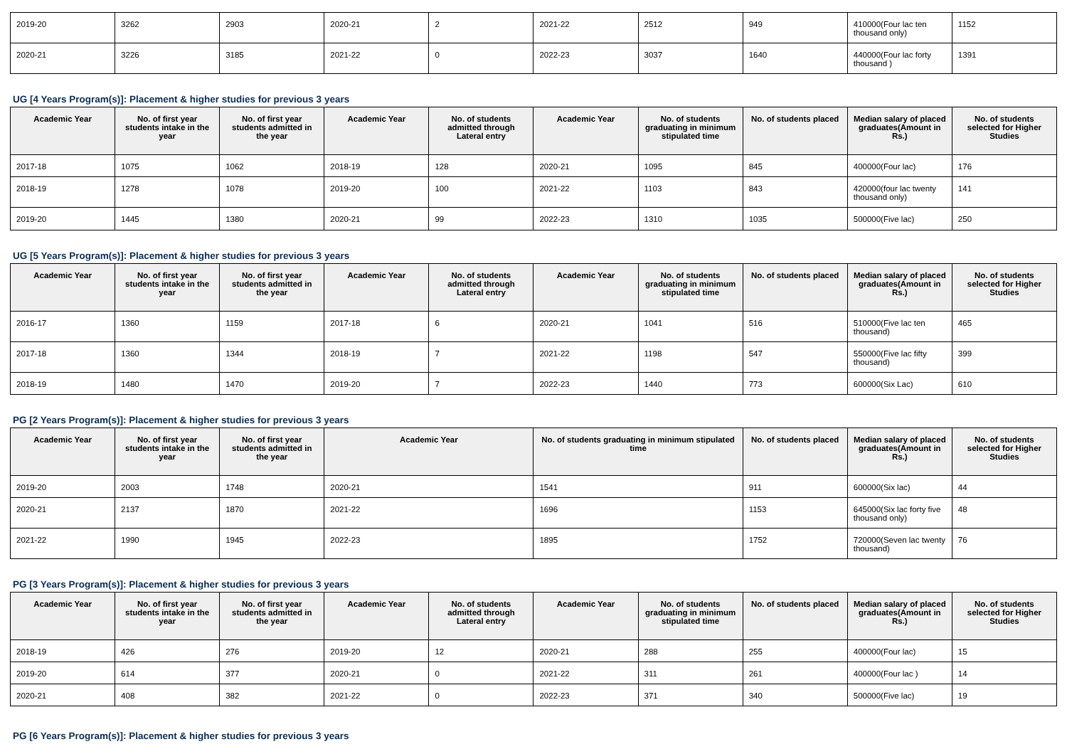| 2019-20 | 3262 | 2903 | 2020-21 | 2 | 2021-22 | 2512 | 949 | 410000(Four lac ten thousand only) | 1152 |
| 2020-21 | 3226 | 3185 | 2021-22 | 0 | 2022-23 | 3037 | 1640 | 440000(Four lac forty thousand ) | 1391 |
UG [4 Years Program(s)]: Placement & higher studies for previous 3 years
| Academic Year | No. of first year students intake in the year | No. of first year students admitted in the year | Academic Year | No. of students admitted through Lateral entry | Academic Year | No. of students graduating in minimum stipulated time | No. of students placed | Median salary of placed graduates(Amount in Rs.) | No. of students selected for Higher Studies |
| --- | --- | --- | --- | --- | --- | --- | --- | --- | --- |
| 2017-18 | 1075 | 1062 | 2018-19 | 128 | 2020-21 | 1095 | 845 | 400000(Four lac) | 176 |
| 2018-19 | 1278 | 1078 | 2019-20 | 100 | 2021-22 | 1103 | 843 | 420000(four lac twenty thousand only) | 141 |
| 2019-20 | 1445 | 1380 | 2020-21 | 99 | 2022-23 | 1310 | 1035 | 500000(Five lac) | 250 |
UG [5 Years Program(s)]: Placement & higher studies for previous 3 years
| Academic Year | No. of first year students intake in the year | No. of first year students admitted in the year | Academic Year | No. of students admitted through Lateral entry | Academic Year | No. of students graduating in minimum stipulated time | No. of students placed | Median salary of placed graduates(Amount in Rs.) | No. of students selected for Higher Studies |
| --- | --- | --- | --- | --- | --- | --- | --- | --- | --- |
| 2016-17 | 1360 | 1159 | 2017-18 | 6 | 2020-21 | 1041 | 516 | 510000(Five lac ten thousand) | 465 |
| 2017-18 | 1360 | 1344 | 2018-19 | 7 | 2021-22 | 1198 | 547 | 550000(Five lac fifty thousand) | 399 |
| 2018-19 | 1480 | 1470 | 2019-20 | 7 | 2022-23 | 1440 | 773 | 600000(Six Lac) | 610 |
PG [2 Years Program(s)]: Placement & higher studies for previous 3 years
| Academic Year | No. of first year students intake in the year | No. of first year students admitted in the year | Academic Year | No. of students graduating in minimum stipulated time | No. of students placed | Median salary of placed graduates(Amount in Rs.) | No. of students selected for Higher Studies |
| --- | --- | --- | --- | --- | --- | --- | --- |
| 2019-20 | 2003 | 1748 | 2020-21 | 1541 | 911 | 600000(Six lac) | 44 |
| 2020-21 | 2137 | 1870 | 2021-22 | 1696 | 1153 | 645000(Six lac forty five thousand only) | 48 |
| 2021-22 | 1990 | 1945 | 2022-23 | 1895 | 1752 | 720000(Seven lac twenty thousand) | 76 |
PG [3 Years Program(s)]: Placement & higher studies for previous 3 years
| Academic Year | No. of first year students intake in the year | No. of first year students admitted in the year | Academic Year | No. of students admitted through Lateral entry | Academic Year | No. of students graduating in minimum stipulated time | No. of students placed | Median salary of placed graduates(Amount in Rs.) | No. of students selected for Higher Studies |
| --- | --- | --- | --- | --- | --- | --- | --- | --- | --- |
| 2018-19 | 426 | 276 | 2019-20 | 12 | 2020-21 | 288 | 255 | 400000(Four lac) | 15 |
| 2019-20 | 614 | 377 | 2020-21 | 0 | 2021-22 | 311 | 261 | 400000(Four lac ) | 14 |
| 2020-21 | 408 | 382 | 2021-22 | 0 | 2022-23 | 371 | 340 | 500000(Five lac) | 19 |
PG [6 Years Program(s)]: Placement & higher studies for previous 3 years